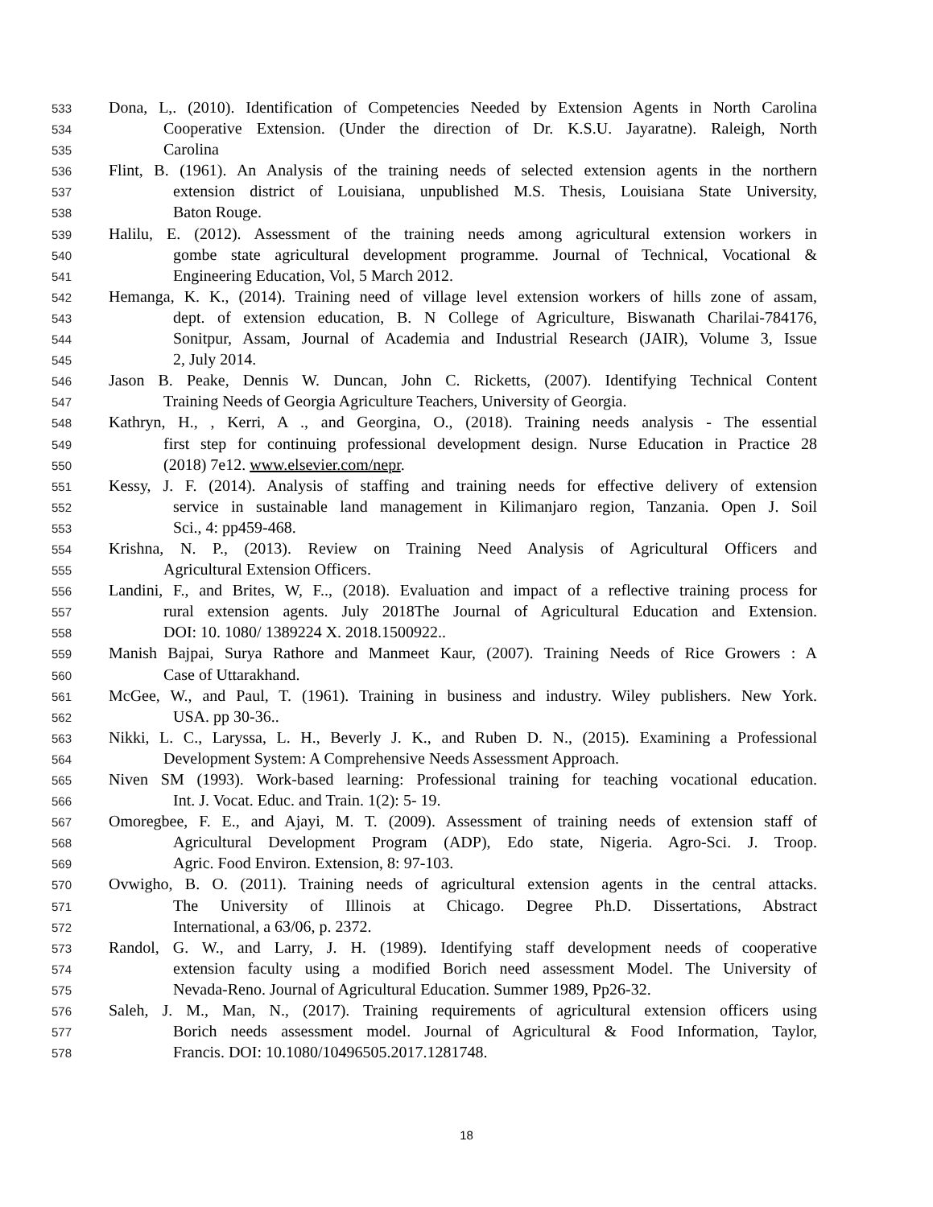533 Dona, L,. (2010). Identification of Competencies Needed by Extension Agents in North Carolina
534 Cooperative Extension. (Under the direction of Dr. K.S.U. Jayaratne). Raleigh, North
535 Carolina
536 Flint, B. (1961). An Analysis of the training needs of selected extension agents in the northern
537 extension district of Louisiana, unpublished M.S. Thesis, Louisiana State University,
538 Baton Rouge.
539 Halilu, E. (2012). Assessment of the training needs among agricultural extension workers in
540 gombe state agricultural development programme. Journal of Technical, Vocational &
541 Engineering Education, Vol, 5 March 2012.
542 Hemanga, K. K., (2014). Training need of village level extension workers of hills zone of assam,
543 dept. of extension education, B. N College of Agriculture, Biswanath Charilai-784176,
544 Sonitpur, Assam, Journal of Academia and Industrial Research (JAIR), Volume 3, Issue
545 2, July 2014.
546 Jason B. Peake, Dennis W. Duncan, John C. Ricketts, (2007). Identifying Technical Content
547 Training Needs of Georgia Agriculture Teachers, University of Georgia.
548 Kathryn, H., , Kerri, A ., and Georgina, O., (2018). Training needs analysis - The essential
549 first step for continuing professional development design. Nurse Education in Practice 28
550 (2018) 7e12. www.elsevier.com/nepr.
551 Kessy, J. F. (2014). Analysis of staffing and training needs for effective delivery of extension
552 service in sustainable land management in Kilimanjaro region, Tanzania. Open J. Soil
553 Sci., 4: pp459-468.
554 Krishna, N. P., (2013). Review on Training Need Analysis of Agricultural Officers and
555 Agricultural Extension Officers.
556 Landini, F., and Brites, W, F.., (2018). Evaluation and impact of a reflective training process for
557 rural extension agents. July 2018The Journal of Agricultural Education and Extension.
558 DOI: 10. 1080/ 1389224 X. 2018.1500922..
559 Manish Bajpai, Surya Rathore and Manmeet Kaur, (2007). Training Needs of Rice Growers : A
560 Case of Uttarakhand.
561 McGee, W., and Paul, T. (1961). Training in business and industry. Wiley publishers. New York.
562 USA. pp 30-36..
563 Nikki, L. C., Laryssa, L. H., Beverly J. K., and Ruben D. N., (2015). Examining a Professional
564 Development System: A Comprehensive Needs Assessment Approach.
565 Niven SM (1993). Work-based learning: Professional training for teaching vocational education.
566 Int. J. Vocat. Educ. and Train. 1(2): 5- 19.
567 Omoregbee, F. E., and Ajayi, M. T. (2009). Assessment of training needs of extension staff of
568 Agricultural Development Program (ADP), Edo state, Nigeria. Agro-Sci. J. Troop.
569 Agric. Food Environ. Extension, 8: 97-103.
570 Ovwigho, B. O. (2011). Training needs of agricultural extension agents in the central attacks.
571 The University of Illinois at Chicago. Degree Ph.D. Dissertations, Abstract
572 International, a 63/06, p. 2372.
573 Randol, G. W., and Larry, J. H. (1989). Identifying staff development needs of cooperative
574 extension faculty using a modified Borich need assessment Model. The University of
575 Nevada-Reno. Journal of Agricultural Education. Summer 1989, Pp26-32.
576 Saleh, J. M., Man, N., (2017). Training requirements of agricultural extension officers using
577 Borich needs assessment model. Journal of Agricultural & Food Information, Taylor,
578 Francis. DOI: 10.1080/10496505.2017.1281748.
18